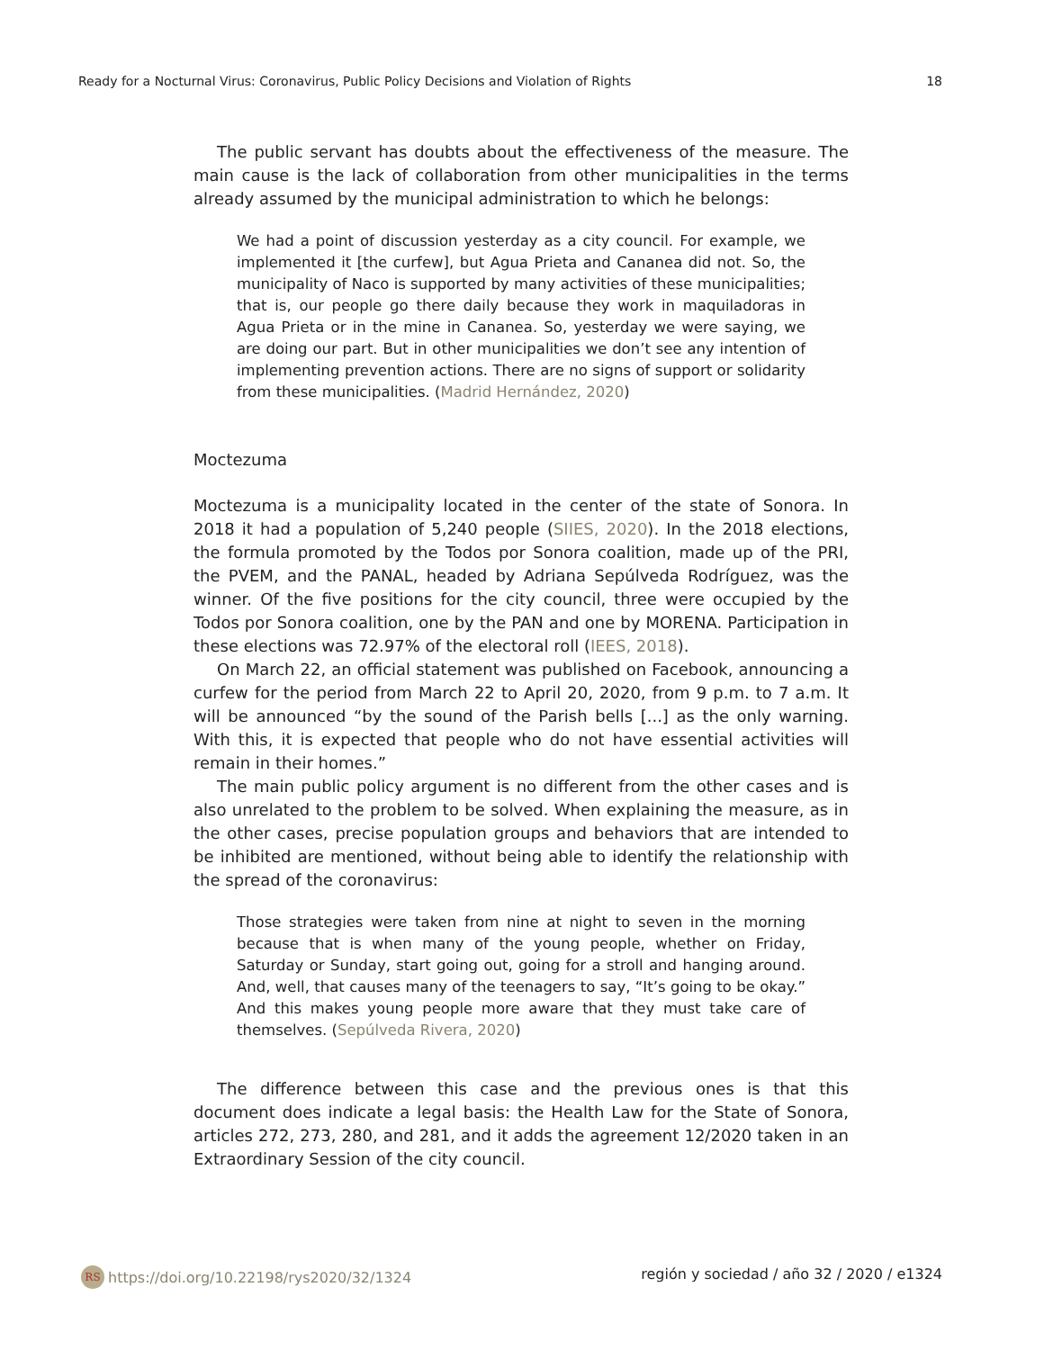Ready for a Nocturnal Virus: Coronavirus, Public Policy Decisions and Violation of Rights 18
The public servant has doubts about the effectiveness of the measure. The main cause is the lack of collaboration from other municipalities in the terms already assumed by the municipal administration to which he belongs:
We had a point of discussion yesterday as a city council. For example, we implemented it [the curfew], but Agua Prieta and Cananea did not. So, the municipality of Naco is supported by many activities of these municipalities; that is, our people go there daily because they work in maquiladoras in Agua Prieta or in the mine in Cananea. So, yesterday we were saying, we are doing our part. But in other municipalities we don’t see any intention of implementing prevention actions. There are no signs of support or solidarity from these municipalities. (Madrid Her­nández, 2020)
Moctezuma
Moctezuma is a municipality located in the center of the state of Sonora. In 2018 it had a population of 5,240 people (SIIES, 2020). In the 2018 elections, the formula promoted by the Todos por Sonora coalition, made up of the PRI, the PVEM, and the PANAL, headed by Adriana Sepúlveda Rodríguez, was the winner. Of the five positions for the city council, three were occupied by the Todos por Sonora coalition, one by the PAN and one by MORENA. Participation in these elections was 72.97% of the electoral roll (IEES, 2018).
On March 22, an official statement was published on Facebook, announcing a curfew for the period from March 22 to April 20, 2020, from 9 p.m. to 7 a.m. It will be announced “by the sound of the Parish bells [...] as the only warning. With this, it is expected that people who do not have essential activities will remain in their homes.”
The main public policy argument is no different from the other cases and is also unrelated to the problem to be solved. When explaining the measure, as in the other cases, precise population groups and behaviors that are intended to be inhibited are mentioned, without being able to identify the relationship with the spread of the coronavirus:
Those strategies were taken from nine at night to seven in the morning because that is when many of the young people, whether on Friday, Saturday or Sunday, start going out, going for a stroll and hanging around. And, well, that causes many of the teenagers to say, “It’s going to be okay.” And this makes young people more aware that they must take care of themselves. (Sepúlveda Rivera, 2020)
The difference between this case and the previous ones is that this document does indicate a legal basis: the Health Law for the State of Sonora, articles 272, 273, 280, and 281, and it adds the agreement 12/2020 taken in an Extraordinary Session of the city council.
RS https://doi.org/10.22198/rys2020/32/1324 región y sociedad / año 32 / 2020 / e1324